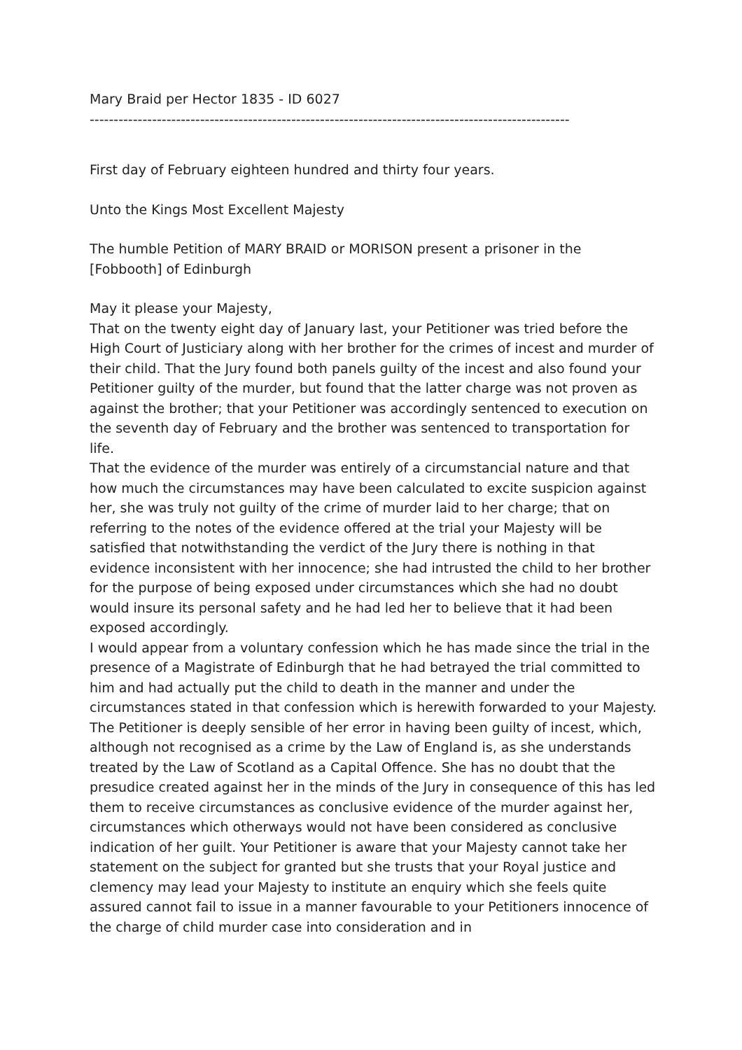Mary Braid per Hector 1835 - ID 6027
----------------------------------------------------------------------------------------------------
First day of February eighteen hundred and thirty four years.
Unto the Kings Most Excellent Majesty
The humble Petition of MARY BRAID or MORISON present a prisoner in the [Fobbooth] of Edinburgh
May it please your Majesty,
That on the twenty eight day of January last, your Petitioner was tried before the High Court of Justiciary along with her brother for the crimes of incest and murder of their child. That the Jury found both panels guilty of the incest and also found your Petitioner guilty of the murder, but found that the latter charge was not proven as against the brother; that your Petitioner was accordingly sentenced to execution on the seventh day of February and the brother was sentenced to transportation for life.
That the evidence of the murder was entirely of a circumstancial nature and that how much the circumstances may have been calculated to excite suspicion against her, she was truly not guilty of the crime of murder laid to her charge; that on referring to the notes of the evidence offered at the trial your Majesty will be satisfied that notwithstanding the verdict of the Jury there is nothing in that evidence inconsistent with her innocence; she had intrusted the child to her brother for the purpose of being exposed under circumstances which she had no doubt would insure its personal safety and he had led her to believe that it had been exposed accordingly.
I would appear from a voluntary confession which he has made since the trial in the presence of a Magistrate of Edinburgh that he had betrayed the trial committed to him and had actually put the child to death in the manner and under the circumstances stated in that confession which is herewith forwarded to your Majesty.
The Petitioner is deeply sensible of her error in having been guilty of incest, which, although not recognised as a crime by the Law of England is, as she understands treated by the Law of Scotland as a Capital Offence. She has no doubt that the presudice created against her in the minds of the Jury in consequence of this has led them to receive circumstances as conclusive evidence of the murder against her, circumstances which otherways would not have been considered as conclusive indication of her guilt. Your Petitioner is aware that your Majesty cannot take her statement on the subject for granted but she trusts that your Royal justice and clemency may lead your Majesty to institute an enquiry which she feels quite assured cannot fail to issue in a manner favourable to your Petitioners innocence of the charge of child murder case into consideration and in